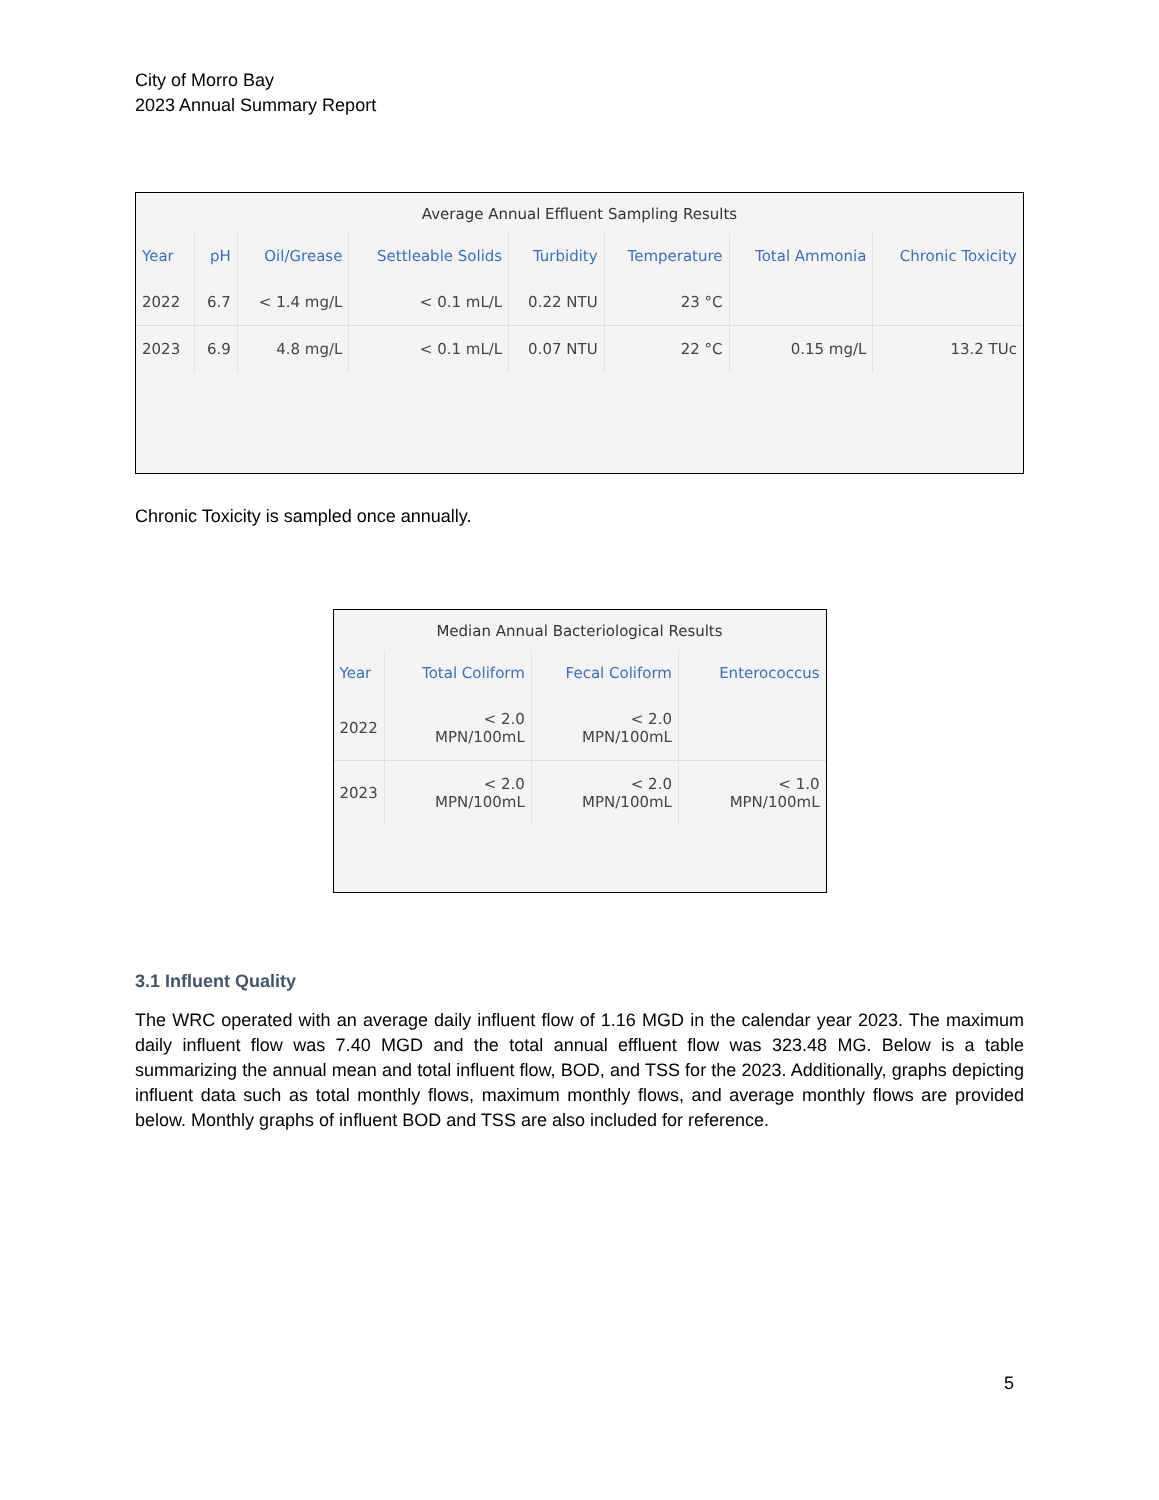City of Morro Bay
2023 Annual Summary Report
Average Annual Effluent Sampling Results
| Year | pH | Oil/Grease | Settleable Solids | Turbidity | Temperature | Total Ammonia | Chronic Toxicity |
| --- | --- | --- | --- | --- | --- | --- | --- |
| 2022 | 6.7 | < 1.4 mg/L | < 0.1 mL/L | 0.22 NTU | 23 °C | | |
| 2023 | 6.9 | 4.8 mg/L | < 0.1 mL/L | 0.07 NTU | 22 °C | 0.15 mg/L | 13.2 TUc |
Chronic Toxicity is sampled once annually.
Median Annual Bacteriological Results
| Year | Total Coliform | Fecal Coliform | Enterococcus |
| --- | --- | --- | --- |
| 2022 | < 2.0 MPN/100mL | < 2.0 MPN/100mL | |
| 2023 | < 2.0 MPN/100mL | < 2.0 MPN/100mL | < 1.0 MPN/100mL |
3.1 Influent Quality
The WRC operated with an average daily influent flow of 1.16 MGD in the calendar year 2023. The maximum daily influent flow was 7.40 MGD and the total annual effluent flow was 323.48 MG. Below is a table summarizing the annual mean and total influent flow, BOD, and TSS for the 2023. Additionally, graphs depicting influent data such as total monthly flows, maximum monthly flows, and average monthly flows are provided below. Monthly graphs of influent BOD and TSS are also included for reference.
5